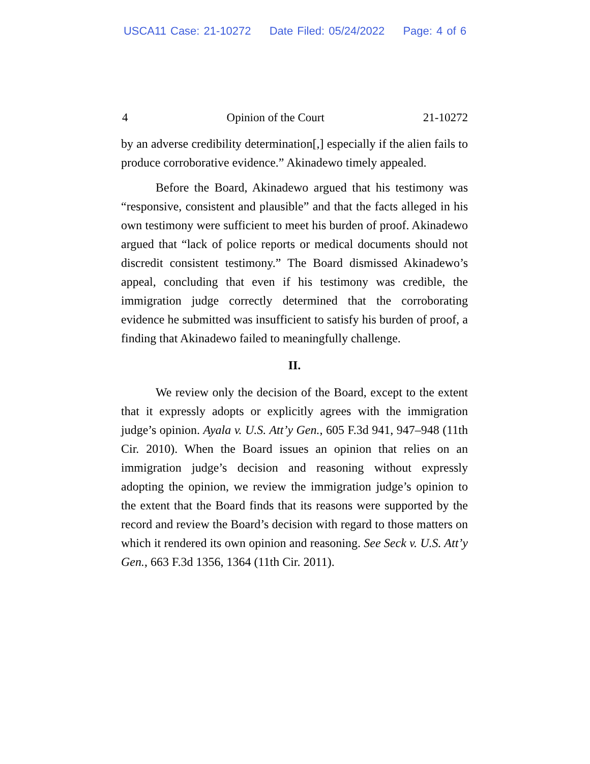USCA11 Case: 21-10272 Date Filed: 05/24/2022 Page: 4 of 6
4 Opinion of the Court 21-10272
by an adverse credibility determination[,] especially if the alien fails to produce corroborative evidence.” Akinadewo timely appealed.
Before the Board, Akinadewo argued that his testimony was “responsive, consistent and plausible” and that the facts alleged in his own testimony were sufficient to meet his burden of proof. Akinadewo argued that “lack of police reports or medical documents should not discredit consistent testimony.” The Board dismissed Akinadewo’s appeal, concluding that even if his testimony was credible, the immigration judge correctly determined that the corroborating evidence he submitted was insufficient to satisfy his burden of proof, a finding that Akinadewo failed to meaningfully challenge.
II.
We review only the decision of the Board, except to the extent that it expressly adopts or explicitly agrees with the immigration judge’s opinion. Ayala v. U.S. Att’y Gen., 605 F.3d 941, 947–948 (11th Cir. 2010). When the Board issues an opinion that relies on an immigration judge’s decision and reasoning without expressly adopting the opinion, we review the immigration judge’s opinion to the extent that the Board finds that its reasons were supported by the record and review the Board’s decision with regard to those matters on which it rendered its own opinion and reasoning. See Seck v. U.S. Att’y Gen., 663 F.3d 1356, 1364 (11th Cir. 2011).